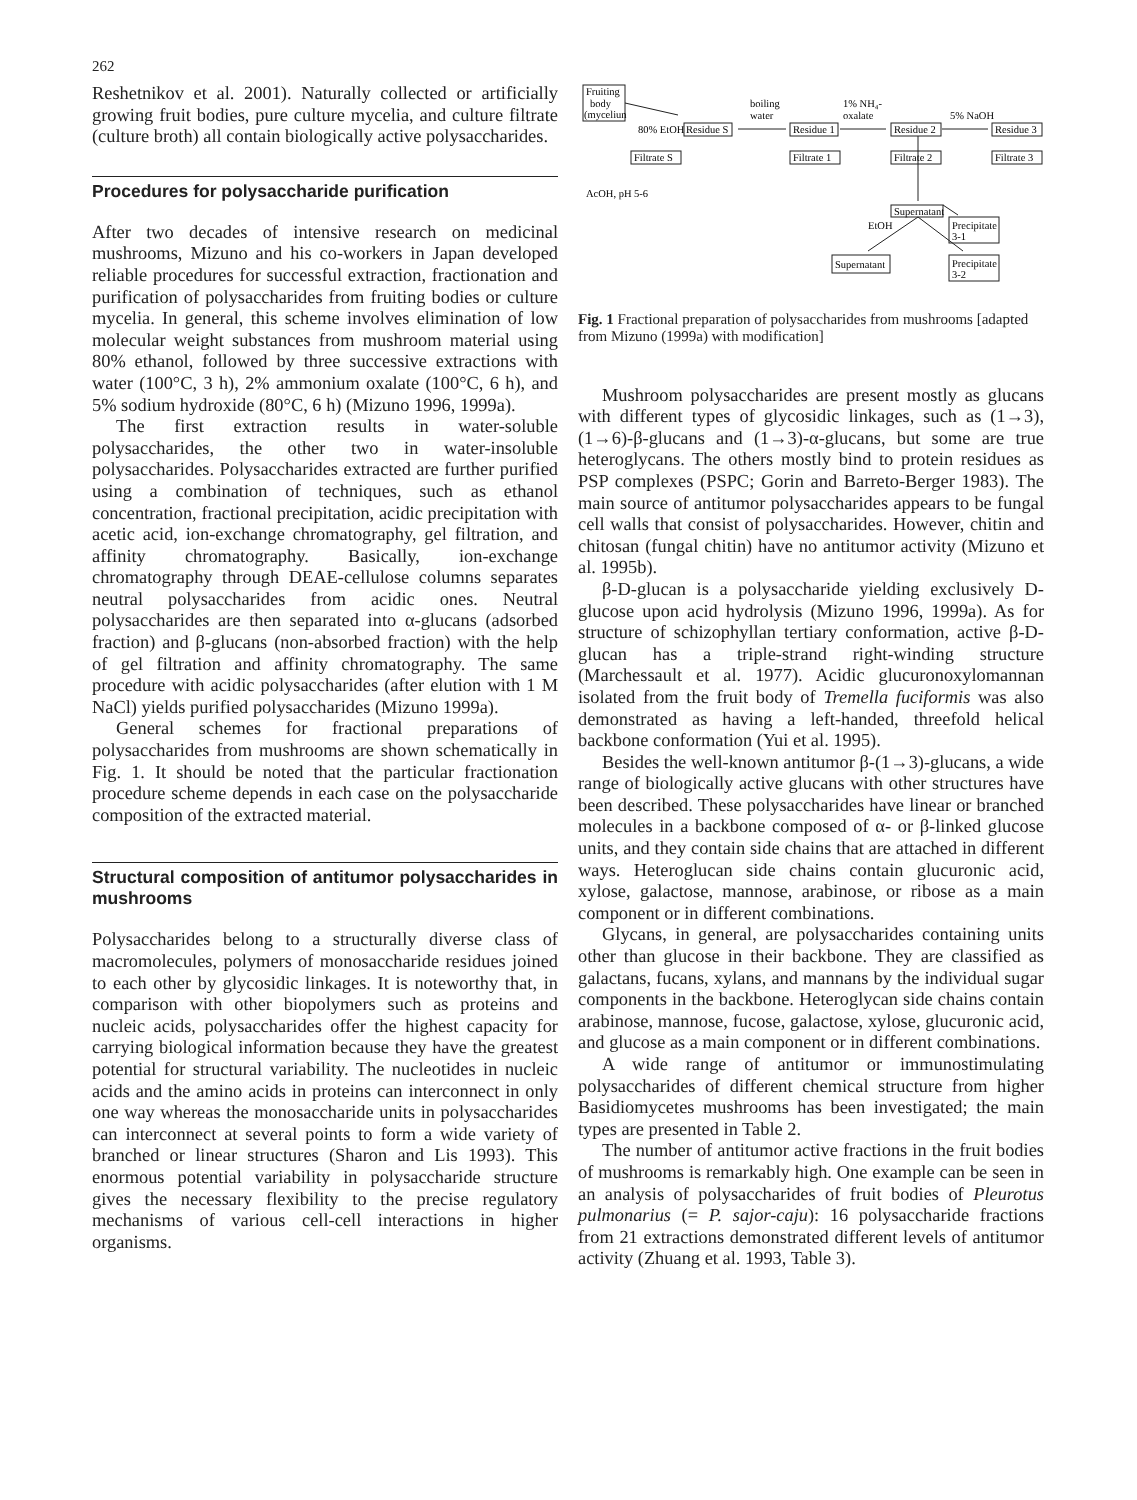262
Reshetnikov et al. 2001). Naturally collected or artificially growing fruit bodies, pure culture mycelia, and culture filtrate (culture broth) all contain biologically active polysaccharides.
Procedures for polysaccharide purification
After two decades of intensive research on medicinal mushrooms, Mizuno and his co-workers in Japan developed reliable procedures for successful extraction, fractionation and purification of polysaccharides from fruiting bodies or culture mycelia. In general, this scheme involves elimination of low molecular weight substances from mushroom material using 80% ethanol, followed by three successive extractions with water (100°C, 3 h), 2% ammonium oxalate (100°C, 6 h), and 5% sodium hydroxide (80°C, 6 h) (Mizuno 1996, 1999a).
The first extraction results in water-soluble polysaccharides, the other two in water-insoluble polysaccharides. Polysaccharides extracted are further purified using a combination of techniques, such as ethanol concentration, fractional precipitation, acidic precipitation with acetic acid, ion-exchange chromatography, gel filtration, and affinity chromatography. Basically, ion-exchange chromatography through DEAE-cellulose columns separates neutral polysaccharides from acidic ones. Neutral polysaccharides are then separated into α-glucans (adsorbed fraction) and β-glucans (non-absorbed fraction) with the help of gel filtration and affinity chromatography. The same procedure with acidic polysaccharides (after elution with 1 M NaCl) yields purified polysaccharides (Mizuno 1999a).
General schemes for fractional preparations of polysaccharides from mushrooms are shown schematically in Fig. 1. It should be noted that the particular fractionation procedure scheme depends in each case on the polysaccharide composition of the extracted material.
Structural composition of antitumor polysaccharides in mushrooms
Polysaccharides belong to a structurally diverse class of macromolecules, polymers of monosaccharide residues joined to each other by glycosidic linkages. It is noteworthy that, in comparison with other biopolymers such as proteins and nucleic acids, polysaccharides offer the highest capacity for carrying biological information because they have the greatest potential for structural variability. The nucleotides in nucleic acids and the amino acids in proteins can interconnect in only one way whereas the monosaccharide units in polysaccharides can interconnect at several points to form a wide variety of branched or linear structures (Sharon and Lis 1993). This enormous potential variability in polysaccharide structure gives the necessary flexibility to the precise regulatory mechanisms of various cell-cell interactions in higher organisms.
Fruiting
body
(myceliun
80% EtOH
Residue S
Residue 1
Residue 2
Residue 3
boiling
water
1% NH₄-
oxalate
5% NaOH
Filtrate S
Filtrate 1
Filtrate 2
Filtrate 3
AcOH, pH 5-6
Supernatant
EtOH
Precipitate
3-1
Supernatant
Precipitate
3-2
Fig. 1 Fractional preparation of polysaccharides from mushrooms [adapted from Mizuno (1999a) with modification]
Mushroom polysaccharides are present mostly as glucans with different types of glycosidic linkages, such as (1→3), (1→6)-β-glucans and (1→3)-α-glucans, but some are true heteroglycans. The others mostly bind to protein residues as PSP complexes (PSPC; Gorin and Barreto-Berger 1983). The main source of antitumor polysaccharides appears to be fungal cell walls that consist of polysaccharides. However, chitin and chitosan (fungal chitin) have no antitumor activity (Mizuno et al. 1995b).
β-D-glucan is a polysaccharide yielding exclusively D-glucose upon acid hydrolysis (Mizuno 1996, 1999a). As for structure of schizophyllan tertiary conformation, active β-D-glucan has a triple-strand right-winding structure (Marchessault et al. 1977). Acidic glucuronoxylomannan isolated from the fruit body of Tremella fuciformis was also demonstrated as having a left-handed, threefold helical backbone conformation (Yui et al. 1995).
Besides the well-known antitumor β-(1→3)-glucans, a wide range of biologically active glucans with other structures have been described. These polysaccharides have linear or branched molecules in a backbone composed of α- or β-linked glucose units, and they contain side chains that are attached in different ways. Heteroglucan side chains contain glucuronic acid, xylose, galactose, mannose, arabinose, or ribose as a main component or in different combinations.
Glycans, in general, are polysaccharides containing units other than glucose in their backbone. They are classified as galactans, fucans, xylans, and mannans by the individual sugar components in the backbone. Heteroglycan side chains contain arabinose, mannose, fucose, galactose, xylose, glucuronic acid, and glucose as a main component or in different combinations.
A wide range of antitumor or immunostimulating polysaccharides of different chemical structure from higher Basidiomycetes mushrooms has been investigated; the main types are presented in Table 2.
The number of antitumor active fractions in the fruit bodies of mushrooms is remarkably high. One example can be seen in an analysis of polysaccharides of fruit bodies of Pleurotus pulmonarius (= P. sajor-caju): 16 polysaccharide fractions from 21 extractions demonstrated different levels of antitumor activity (Zhuang et al. 1993, Table 3).